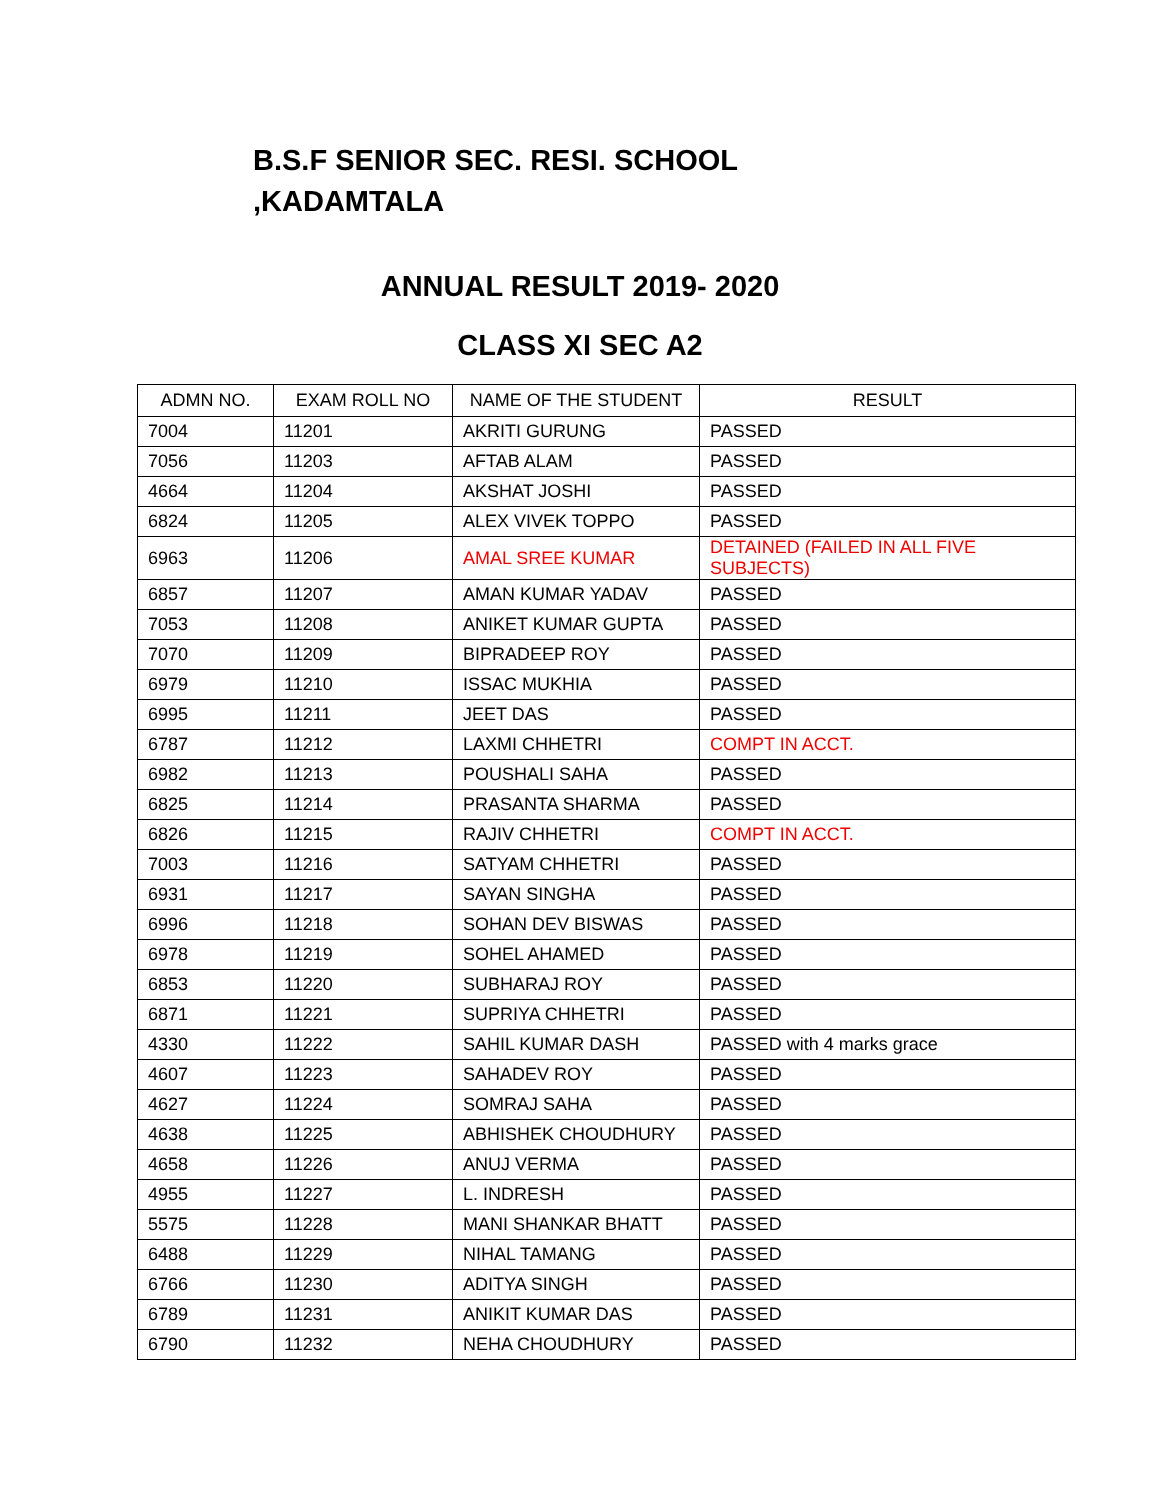B.S.F SENIOR SEC. RESI. SCHOOL ,KADAMTALA
ANNUAL RESULT 2019- 2020
CLASS XI SEC A2
| ADMN NO. | EXAM ROLL NO | NAME OF THE STUDENT | RESULT |
| --- | --- | --- | --- |
| 7004 | 11201 | AKRITI GURUNG | PASSED |
| 7056 | 11203 | AFTAB ALAM | PASSED |
| 4664 | 11204 | AKSHAT JOSHI | PASSED |
| 6824 | 11205 | ALEX VIVEK TOPPO | PASSED |
| 6963 | 11206 | AMAL SREE KUMAR | DETAINED (FAILED IN ALL FIVE SUBJECTS) |
| 6857 | 11207 | AMAN KUMAR YADAV | PASSED |
| 7053 | 11208 | ANIKET KUMAR GUPTA | PASSED |
| 7070 | 11209 | BIPRADEEP ROY | PASSED |
| 6979 | 11210 | ISSAC MUKHIA | PASSED |
| 6995 | 11211 | JEET DAS | PASSED |
| 6787 | 11212 | LAXMI CHHETRI | COMPT IN ACCT. |
| 6982 | 11213 | POUSHALI SAHA | PASSED |
| 6825 | 11214 | PRASANTA SHARMA | PASSED |
| 6826 | 11215 | RAJIV CHHETRI | COMPT IN ACCT. |
| 7003 | 11216 | SATYAM CHHETRI | PASSED |
| 6931 | 11217 | SAYAN SINGHA | PASSED |
| 6996 | 11218 | SOHAN DEV BISWAS | PASSED |
| 6978 | 11219 | SOHEL AHAMED | PASSED |
| 6853 | 11220 | SUBHARAJ ROY | PASSED |
| 6871 | 11221 | SUPRIYA CHHETRI | PASSED |
| 4330 | 11222 | SAHIL KUMAR DASH | PASSED with 4 marks grace |
| 4607 | 11223 | SAHADEV ROY | PASSED |
| 4627 | 11224 | SOMRAJ SAHA | PASSED |
| 4638 | 11225 | ABHISHEK CHOUDHURY | PASSED |
| 4658 | 11226 | ANUJ VERMA | PASSED |
| 4955 | 11227 | L. INDRESH | PASSED |
| 5575 | 11228 | MANI SHANKAR BHATT | PASSED |
| 6488 | 11229 | NIHAL TAMANG | PASSED |
| 6766 | 11230 | ADITYA SINGH | PASSED |
| 6789 | 11231 | ANIKIT KUMAR DAS | PASSED |
| 6790 | 11232 | NEHA CHOUDHURY | PASSED |